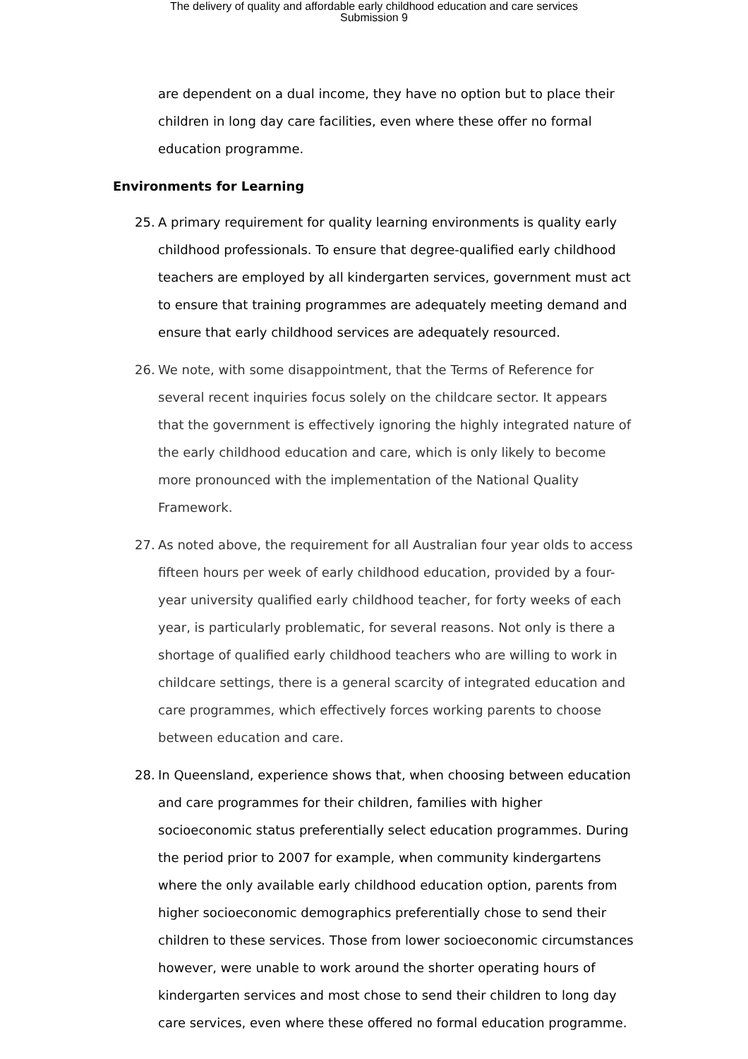The delivery of quality and affordable early childhood education and care services
Submission 9
are dependent on a dual income, they have no option but to place their children in long day care facilities, even where these offer no formal education programme.
Environments for Learning
25. A primary requirement for quality learning environments is quality early childhood professionals. To ensure that degree-qualified early childhood teachers are employed by all kindergarten services, government must act to ensure that training programmes are adequately meeting demand and ensure that early childhood services are adequately resourced.
26. We note, with some disappointment, that the Terms of Reference for several recent inquiries focus solely on the childcare sector. It appears that the government is effectively ignoring the highly integrated nature of the early childhood education and care, which is only likely to become more pronounced with the implementation of the National Quality Framework.
27. As noted above, the requirement for all Australian four year olds to access fifteen hours per week of early childhood education, provided by a four-year university qualified early childhood teacher, for forty weeks of each year, is particularly problematic, for several reasons. Not only is there a shortage of qualified early childhood teachers who are willing to work in childcare settings, there is a general scarcity of integrated education and care programmes, which effectively forces working parents to choose between education and care.
28. In Queensland, experience shows that, when choosing between education and care programmes for their children, families with higher socioeconomic status preferentially select education programmes. During the period prior to 2007 for example, when community kindergartens where the only available early childhood education option, parents from higher socioeconomic demographics preferentially chose to send their children to these services. Those from lower socioeconomic circumstances however, were unable to work around the shorter operating hours of kindergarten services and most chose to send their children to long day care services, even where these offered no formal education programme.